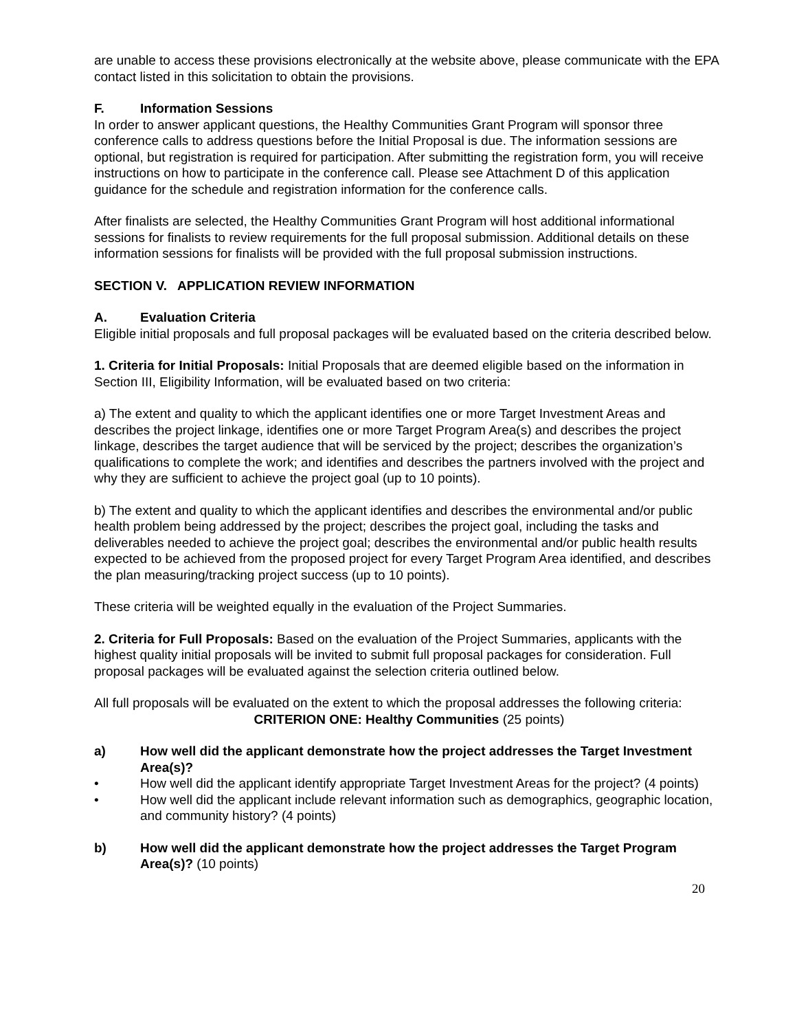are unable to access these provisions electronically at the website above, please communicate with the EPA contact listed in this solicitation to obtain the provisions.
F. Information Sessions
In order to answer applicant questions, the Healthy Communities Grant Program will sponsor three conference calls to address questions before the Initial Proposal is due. The information sessions are optional, but registration is required for participation. After submitting the registration form, you will receive instructions on how to participate in the conference call. Please see Attachment D of this application guidance for the schedule and registration information for the conference calls.
After finalists are selected, the Healthy Communities Grant Program will host additional informational sessions for finalists to review requirements for the full proposal submission. Additional details on these information sessions for finalists will be provided with the full proposal submission instructions.
SECTION V. APPLICATION REVIEW INFORMATION
A. Evaluation Criteria
Eligible initial proposals and full proposal packages will be evaluated based on the criteria described below.
1. Criteria for Initial Proposals: Initial Proposals that are deemed eligible based on the information in Section III, Eligibility Information, will be evaluated based on two criteria:
a) The extent and quality to which the applicant identifies one or more Target Investment Areas and describes the project linkage, identifies one or more Target Program Area(s) and describes the project linkage, describes the target audience that will be serviced by the project; describes the organization’s qualifications to complete the work; and identifies and describes the partners involved with the project and why they are sufficient to achieve the project goal (up to 10 points).
b) The extent and quality to which the applicant identifies and describes the environmental and/or public health problem being addressed by the project; describes the project goal, including the tasks and deliverables needed to achieve the project goal; describes the environmental and/or public health results expected to be achieved from the proposed project for every Target Program Area identified, and describes the plan measuring/tracking project success (up to 10 points).
These criteria will be weighted equally in the evaluation of the Project Summaries.
2. Criteria for Full Proposals: Based on the evaluation of the Project Summaries, applicants with the highest quality initial proposals will be invited to submit full proposal packages for consideration. Full proposal packages will be evaluated against the selection criteria outlined below.
All full proposals will be evaluated on the extent to which the proposal addresses the following criteria:
CRITERION ONE: Healthy Communities (25 points)
a) How well did the applicant demonstrate how the project addresses the Target Investment Area(s)?
• How well did the applicant identify appropriate Target Investment Areas for the project? (4 points)
• How well did the applicant include relevant information such as demographics, geographic location, and community history? (4 points)
b) How well did the applicant demonstrate how the project addresses the Target Program Area(s)? (10 points)
20